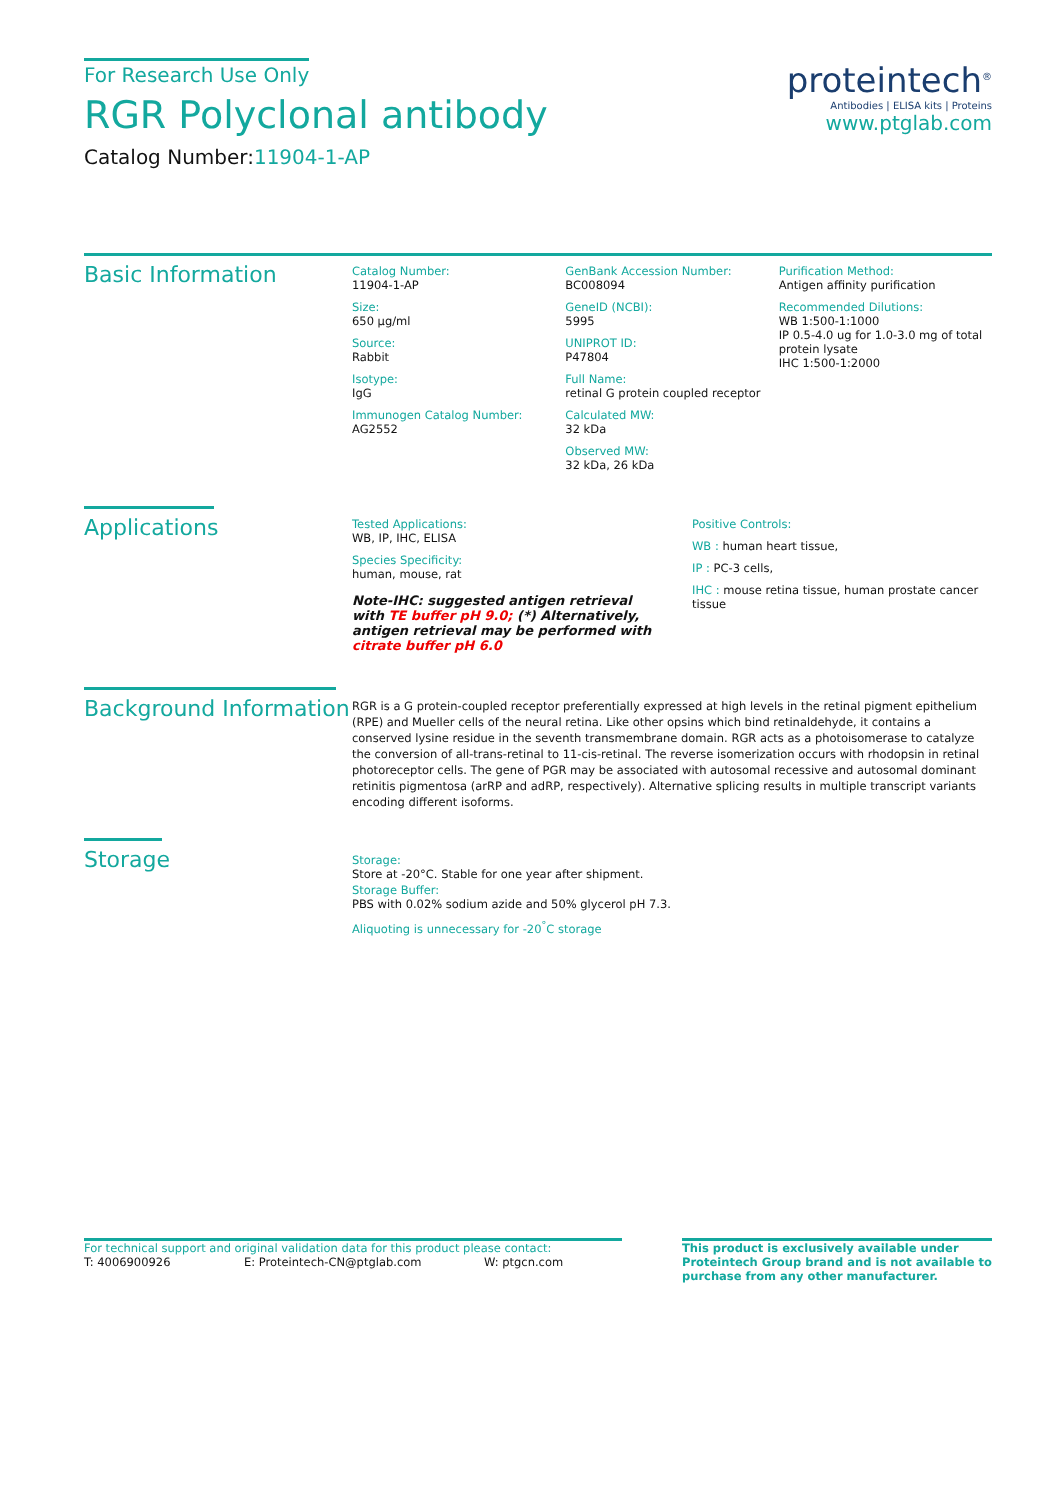For Research Use Only
RGR Polyclonal antibody
Catalog Number:11904-1-AP
proteintech<sup>®</sup>
Antibodies | ELISA kits | Proteins
www.ptglab.com
Basic Information
Catalog Number:
11904-1-AP
Size:
650 μg/ml
Source:
Rabbit
Isotype:
IgG
Immunogen Catalog Number:
AG2552
GenBank Accession Number:
BC008094
GeneID (NCBI):
5995
UNIPROT ID:
P47804
Full Name:
retinal G protein coupled receptor
Calculated MW:
32 kDa
Observed MW:
32 kDa, 26 kDa
Purification Method:
Antigen affinity purification
Recommended Dilutions:
WB 1:500-1:1000
IP 0.5-4.0 ug for 1.0-3.0 mg of total protein lysate
IHC 1:500-1:2000
Applications
Tested Applications:
WB, IP, IHC, ELISA
Species Specificity:
human, mouse, rat
Note-IHC: suggested antigen retrieval with TE buffer pH 9.0; (*) Alternatively, antigen retrieval may be performed with citrate buffer pH 6.0
Positive Controls:
WB : human heart tissue,
IP : PC-3 cells,
IHC : mouse retina tissue, human prostate cancer tissue
Background Information
RGR is a G protein-coupled receptor preferentially expressed at high levels in the retinal pigment epithelium (RPE) and Mueller cells of the neural retina. Like other opsins which bind retinaldehyde, it contains a conserved lysine residue in the seventh transmembrane domain. RGR acts as a photoisomerase to catalyze the conversion of all-trans-retinal to 11-cis-retinal. The reverse isomerization occurs with rhodopsin in retinal photoreceptor cells. The gene of PGR may be associated with autosomal recessive and autosomal dominant retinitis pigmentosa (arRP and adRP, respectively). Alternative splicing results in multiple transcript variants encoding different isoforms.
Storage
Storage:
Store at -20°C. Stable for one year after shipment.
Storage Buffer:
PBS with 0.02% sodium azide and 50% glycerol pH 7.3.
Aliquoting is unnecessary for -20<sup>°</sup>C storage
For technical support and original validation data for this product please contact:
T: 4006900926 E: Proteintech-CN@ptglab.com W: ptgcn.com
This product is exclusively available under Proteintech Group brand and is not available to purchase from any other manufacturer.